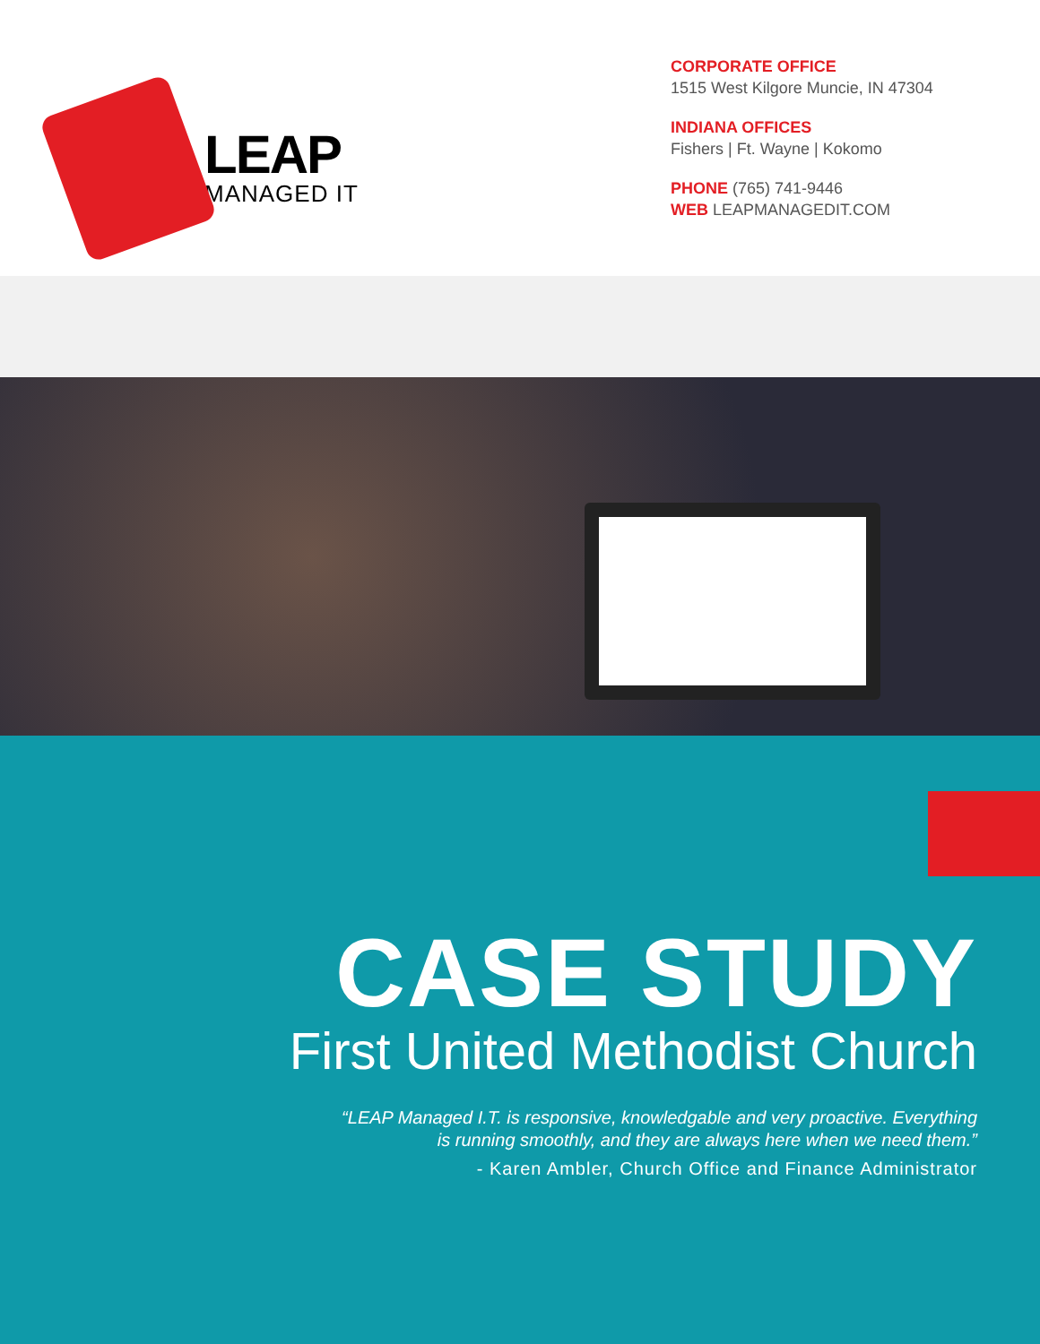LEAP
MANAGED IT
CORPORATE OFFICE
1515 West Kilgore Muncie, IN 47304
INDIANA OFFICES
Fishers | Ft. Wayne | Kokomo
PHONE (765) 741-9446
WEB LEAPMANAGEDIT.COM
CASE STUDY
First United Methodist Church
“LEAP Managed I.T. is responsive, knowledgable and very proactive. Everything
is running smoothly, and they are always here when we need them.”
- Karen Ambler, Church Office and Finance Administrator